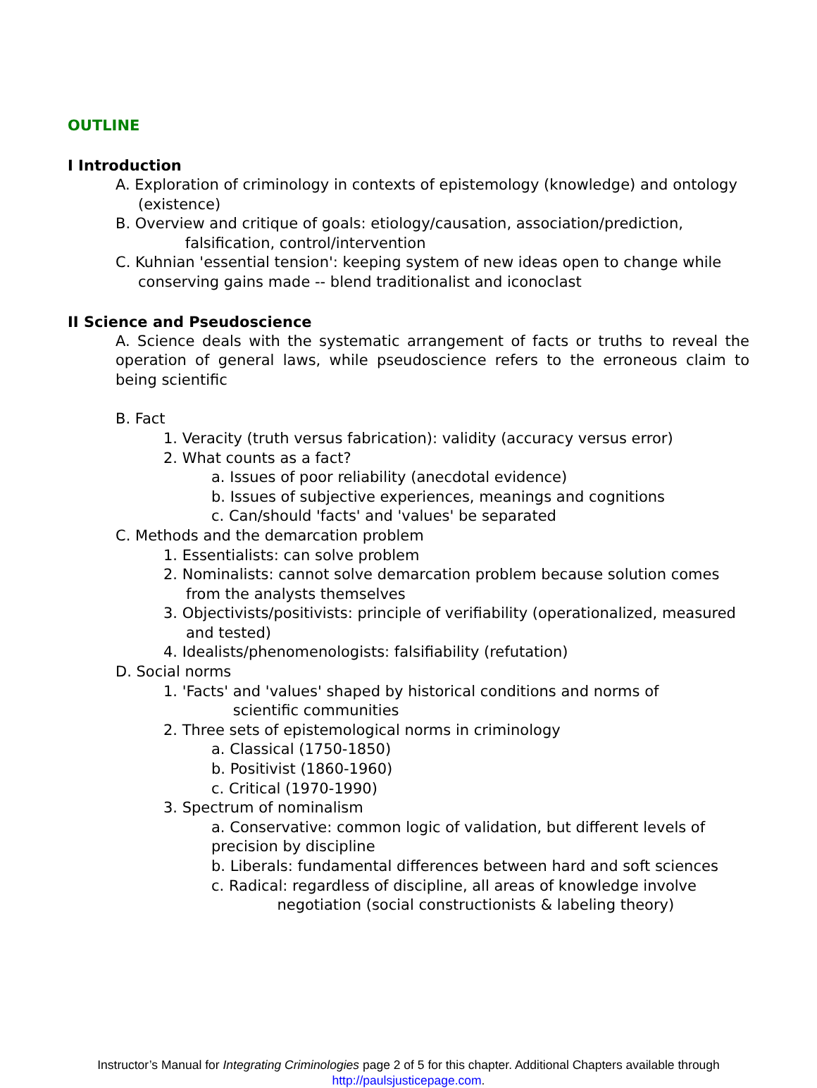OUTLINE
I Introduction
A. Exploration of criminology in contexts of epistemology (knowledge) and ontology (existence)
B. Overview and critique of goals: etiology/causation, association/prediction, falsification, control/intervention
C. Kuhnian 'essential tension': keeping system of new ideas open to change while conserving gains made -- blend traditionalist and iconoclast
II Science and Pseudoscience
A. Science deals with the systematic arrangement of facts or truths to reveal the operation of general laws, while pseudoscience refers to the erroneous claim to being scientific
B. Fact
1. Veracity (truth versus fabrication): validity (accuracy versus error)
2. What counts as a fact?
a. Issues of poor reliability (anecdotal evidence)
b. Issues of subjective experiences, meanings and cognitions
c. Can/should 'facts' and 'values' be separated
C. Methods and the demarcation problem
1. Essentialists: can solve problem
2. Nominalists: cannot solve demarcation problem because solution comes from the analysts themselves
3. Objectivists/positivists: principle of verifiability (operationalized, measured and tested)
4. Idealists/phenomenologists: falsifiability (refutation)
D. Social norms
1. 'Facts' and 'values' shaped by historical conditions and norms of scientific communities
2. Three sets of epistemological norms in criminology
a. Classical (1750-1850)
b. Positivist (1860-1960)
c. Critical (1970-1990)
3. Spectrum of nominalism
a. Conservative: common logic of validation, but different levels of precision by discipline
b. Liberals: fundamental differences between hard and soft sciences
c. Radical: regardless of discipline, all areas of knowledge involve negotiation (social constructionists & labeling theory)
Instructor’s Manual for Integrating Criminologies page 2 of 5 for this chapter. Additional Chapters available through
http://paulsjusticepage.com.